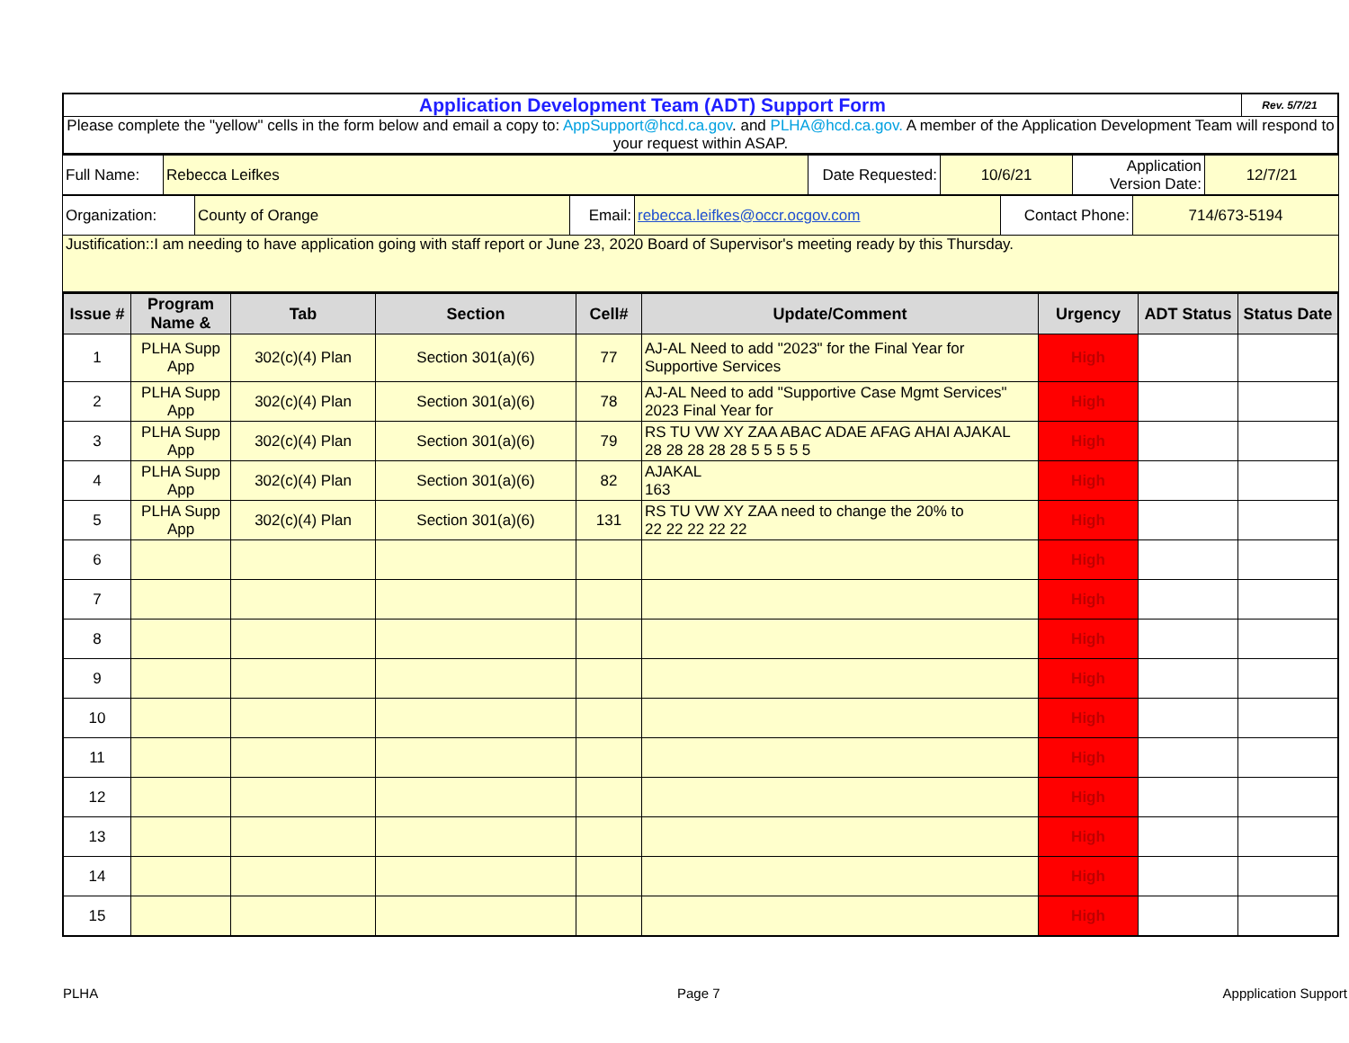| Application Development Team (ADT) Support Form | Rev. 5/7/21 |
| Please complete the "yellow" cells in the form below and email a copy to: AppSupport@hcd.ca.gov . and PLHA@hcd.ca.gov. A member of the Application Development Team will respond to your request within ASAP. | |
| Full Name: | Rebecca Leifkes | Date Requested: | 10/6/21 | Application Version Date: | 12/7/21 |
| Organization: | County of Orange | Email: | rebecca.leifkes@occr.ocgov.com | Contact Phone: | 714/673-5194 |
| Justification::I am needing to have application going with staff report or June 23, 2020 Board of Supervisor's meeting ready by this Thursday. | | | | | |
| Issue # | Program Name & | Tab | Section | Cell# | Update/Comment | Urgency | ADT Status | Status Date |
| --- | --- | --- | --- | --- | --- | --- | --- | --- |
| 1 | PLHA Supp App | 302(c)(4) Plan | Section 301(a)(6) | 77 | AJ-AL Need to add "2023" for the Final Year for Supportive Services | High | | |
| 2 | PLHA Supp App | 302(c)(4) Plan | Section 301(a)(6) | 78 | AJ-AL Need to add "Supportive Case Mgmt Services" 2023 Final Year for | High | | |
| 3 | PLHA Supp App | 302(c)(4) Plan | Section 301(a)(6) | 79 | RS TU VW XY ZAA ABAC ADAE AFAG AHAI AJAKAL 28 28 28 28 28 5 5 5 5 5 | High | | |
| 4 | PLHA Supp App | 302(c)(4) Plan | Section 301(a)(6) | 82 | AJAKAL 163 | High | | |
| 5 | PLHA Supp App | 302(c)(4) Plan | Section 301(a)(6) | 131 | RS TU VW XY ZAA need to change the 20% to 22 22 22 22 22 | High | | |
| 6 | | | | | | High | | |
| 7 | | | | | | High | | |
| 8 | | | | | | High | | |
| 9 | | | | | | High | | |
| 10 | | | | | | High | | |
| 11 | | | | | | High | | |
| 12 | | | | | | High | | |
| 13 | | | | | | High | | |
| 14 | | | | | | High | | |
| 15 | | | | | | High | | |
PLHA Page 7 Appplication Support